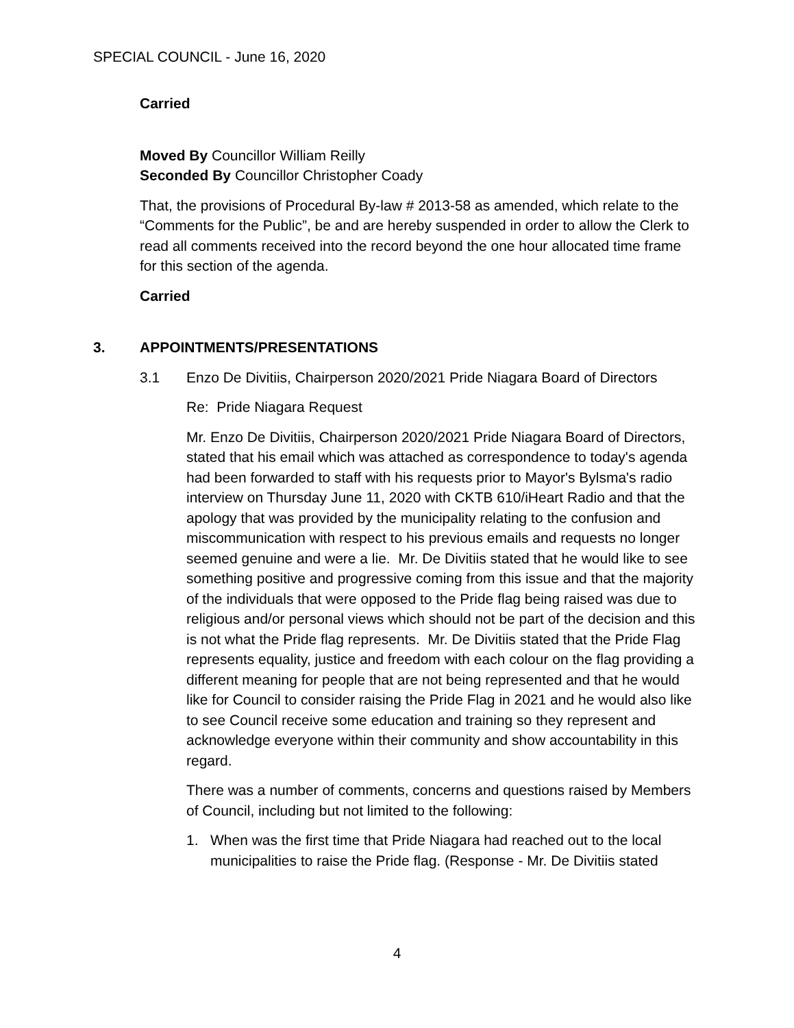SPECIAL COUNCIL - June 16, 2020
Carried
Moved By Councillor William Reilly
Seconded By Councillor Christopher Coady
That, the provisions of Procedural By-law # 2013-58 as amended, which relate to the “Comments for the Public”, be and are hereby suspended in order to allow the Clerk to read all comments received into the record beyond the one hour allocated time frame for this section of the agenda.
Carried
3. APPOINTMENTS/PRESENTATIONS
3.1 Enzo De Divitiis, Chairperson 2020/2021 Pride Niagara Board of Directors
Re: Pride Niagara Request
Mr. Enzo De Divitiis, Chairperson 2020/2021 Pride Niagara Board of Directors, stated that his email which was attached as correspondence to today's agenda had been forwarded to staff with his requests prior to Mayor's Bylsma's radio interview on Thursday June 11, 2020 with CKTB 610/iHeart Radio and that the apology that was provided by the municipality relating to the confusion and miscommunication with respect to his previous emails and requests no longer seemed genuine and were a lie. Mr. De Divitiis stated that he would like to see something positive and progressive coming from this issue and that the majority of the individuals that were opposed to the Pride flag being raised was due to religious and/or personal views which should not be part of the decision and this is not what the Pride flag represents. Mr. De Divitiis stated that the Pride Flag represents equality, justice and freedom with each colour on the flag providing a different meaning for people that are not being represented and that he would like for Council to consider raising the Pride Flag in 2021 and he would also like to see Council receive some education and training so they represent and acknowledge everyone within their community and show accountability in this regard.
There was a number of comments, concerns and questions raised by Members of Council, including but not limited to the following:
1. When was the first time that Pride Niagara had reached out to the local municipalities to raise the Pride flag. (Response - Mr. De Divitiis stated
4